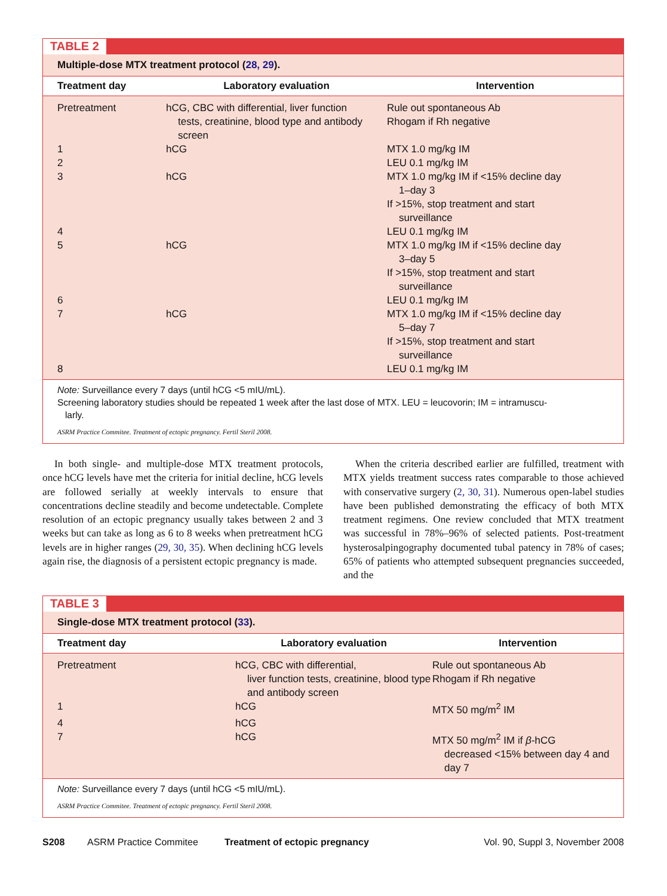TABLE 2
Multiple-dose MTX treatment protocol (28, 29).
| Treatment day | Laboratory evaluation | Intervention |
| --- | --- | --- |
| Pretreatment | hCG, CBC with differential, liver function tests, creatinine, blood type and antibody screen | Rule out spontaneous Ab Rhogam if Rh negative |
| 1 | hCG | MTX 1.0 mg/kg IM |
| 2 | | LEU 0.1 mg/kg IM |
| 3 | hCG | MTX 1.0 mg/kg IM if <15% decline day 1–day 3 If >15%, stop treatment and start surveillance |
| 4 | | LEU 0.1 mg/kg IM |
| 5 | hCG | MTX 1.0 mg/kg IM if <15% decline day 3–day 5 If >15%, stop treatment and start surveillance |
| 6 | | LEU 0.1 mg/kg IM |
| 7 | hCG | MTX 1.0 mg/kg IM if <15% decline day 5–day 7 If >15%, stop treatment and start surveillance |
| 8 | | LEU 0.1 mg/kg IM |
Note: Surveillance every 7 days (until hCG <5 mIU/mL).
Screening laboratory studies should be repeated 1 week after the last dose of MTX. LEU = leucovorin; IM = intramuscu-
larly.
ASRM Practice Commitee. Treatment of ectopic pregnancy. Fertil Steril 2008.
In both single- and multiple-dose MTX treatment protocols, once hCG levels have met the criteria for initial decline, hCG levels are followed serially at weekly intervals to ensure that concentrations decline steadily and become undetectable. Complete resolution of an ectopic pregnancy usually takes between 2 and 3 weeks but can take as long as 6 to 8 weeks when pretreatment hCG levels are in higher ranges (29, 30, 35). When declining hCG levels again rise, the diagnosis of a persistent ectopic pregnancy is made.
When the criteria described earlier are fulfilled, treatment with MTX yields treatment success rates comparable to those achieved with conservative surgery (2, 30, 31). Numerous open-label studies have been published demonstrating the efficacy of both MTX treatment regimens. One review concluded that MTX treatment was successful in 78%–96% of selected patients. Post-treatment hysterosalpingography documented tubal patency in 78% of cases; 65% of patients who attempted subsequent pregnancies succeeded, and the
TABLE 3
Single-dose MTX treatment protocol (33).
| Treatment day | Laboratory evaluation | Intervention |
| --- | --- | --- |
| Pretreatment | hCG, CBC with differential, liver function tests, creatinine, blood type and antibody screen | Rule out spontaneous Ab Rhogam if Rh negative |
| 1 | hCG | MTX 50 mg/m<sup>2</sup> IM |
| 4 | hCG | |
| 7 | hCG | MTX 50 mg/m<sup>2</sup> IM if β -hCG decreased <15% between day 4 and day 7 |
Note: Surveillance every 7 days (until hCG <5 mIU/mL).
ASRM Practice Commitee. Treatment of ectopic pregnancy. Fertil Steril 2008.
S208 ASRM Practice Commitee Treatment of ectopic pregnancy Vol. 90, Suppl 3, November 2008